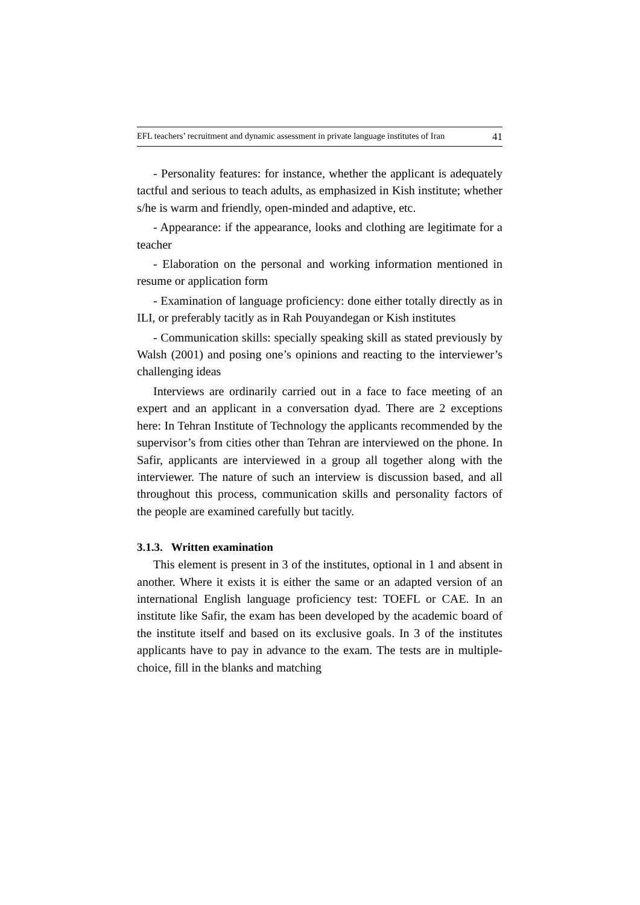EFL teachers’ recruitment and dynamic assessment in private language institutes of Iran 41
- Personality features: for instance, whether the applicant is adequately tactful and serious to teach adults, as emphasized in Kish institute; whether s/he is warm and friendly, open-minded and adaptive, etc.
- Appearance: if the appearance, looks and clothing are legitimate for a teacher
- Elaboration on the personal and working information mentioned in resume or application form
- Examination of language proficiency: done either totally directly as in ILI, or preferably tacitly as in Rah Pouyandegan or Kish institutes
- Communication skills: specially speaking skill as stated previously by Walsh (2001) and posing one’s opinions and reacting to the interviewer’s challenging ideas
Interviews are ordinarily carried out in a face to face meeting of an expert and an applicant in a conversation dyad. There are 2 exceptions here: In Tehran Institute of Technology the applicants recommended by the supervisor’s from cities other than Tehran are interviewed on the phone. In Safir, applicants are interviewed in a group all together along with the interviewer. The nature of such an interview is discussion based, and all throughout this process, communication skills and personality factors of the people are examined carefully but tacitly.
3.1.3. Written examination
This element is present in 3 of the institutes, optional in 1 and absent in another. Where it exists it is either the same or an adapted version of an international English language proficiency test: TOEFL or CAE. In an institute like Safir, the exam has been developed by the academic board of the institute itself and based on its exclusive goals. In 3 of the institutes applicants have to pay in advance to the exam. The tests are in multiple-choice, fill in the blanks and matching